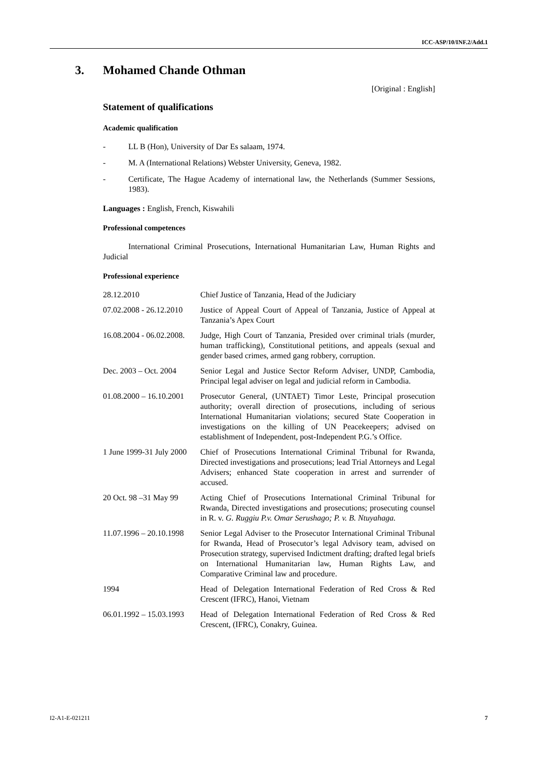ICC-ASP/10/INF.2/Add.1
3. Mohamed Chande Othman
[Original : English]
Statement of qualifications
Academic qualification
- LL B (Hon), University of Dar Es salaam, 1974.
- M. A (International Relations) Webster University, Geneva, 1982.
- Certificate, The Hague Academy of international law, the Netherlands (Summer Sessions, 1983).
Languages : English, French, Kiswahili
Professional competences
International Criminal Prosecutions, International Humanitarian Law, Human Rights and Judicial
Professional experience
| 28.12.2010 | Chief Justice of Tanzania, Head of the Judiciary |
| 07.02.2008 - 26.12.2010 | Justice of Appeal Court of Appeal of Tanzania, Justice of Appeal at Tanzania’s Apex Court |
| 16.08.2004 - 06.02.2008. | Judge, High Court of Tanzania, Presided over criminal trials (murder, human trafficking), Constitutional petitions, and appeals (sexual and gender based crimes, armed gang robbery, corruption. |
| Dec. 2003 – Oct. 2004 | Senior Legal and Justice Sector Reform Adviser, UNDP, Cambodia, Principal legal adviser on legal and judicial reform in Cambodia. |
| 01.08.2000 – 16.10.2001 | Prosecutor General, (UNTAET) Timor Leste, Principal prosecution authority; overall direction of prosecutions, including of serious International Humanitarian violations; secured State Cooperation in investigations on the killing of UN Peacekeepers; advised on establishment of Independent, post-Independent P.G.’s Office. |
| 1 June 1999-31 July 2000 | Chief of Prosecutions International Criminal Tribunal for Rwanda, Directed investigations and prosecutions; lead Trial Attorneys and Legal Advisers; enhanced State cooperation in arrest and surrender of accused. |
| 20 Oct. 98 –31 May 99 | Acting Chief of Prosecutions International Criminal Tribunal for Rwanda, Directed investigations and prosecutions; prosecuting counsel in R. v. G. Ruggiu P.v. Omar Serushago; P. v. B. Ntuyahaga. |
| 11.07.1996 – 20.10.1998 | Senior Legal Adviser to the Prosecutor International Criminal Tribunal for Rwanda, Head of Prosecutor’s legal Advisory team, advised on Prosecution strategy, supervised Indictment drafting; drafted legal briefs on International Humanitarian law, Human Rights Law, and Comparative Criminal law and procedure. |
| 1994 | Head of Delegation International Federation of Red Cross & Red Crescent (IFRC), Hanoi, Vietnam |
| 06.01.1992 – 15.03.1993 | Head of Delegation International Federation of Red Cross & Red Crescent, (IFRC), Conakry, Guinea. |
I2-A1-E-021211 7